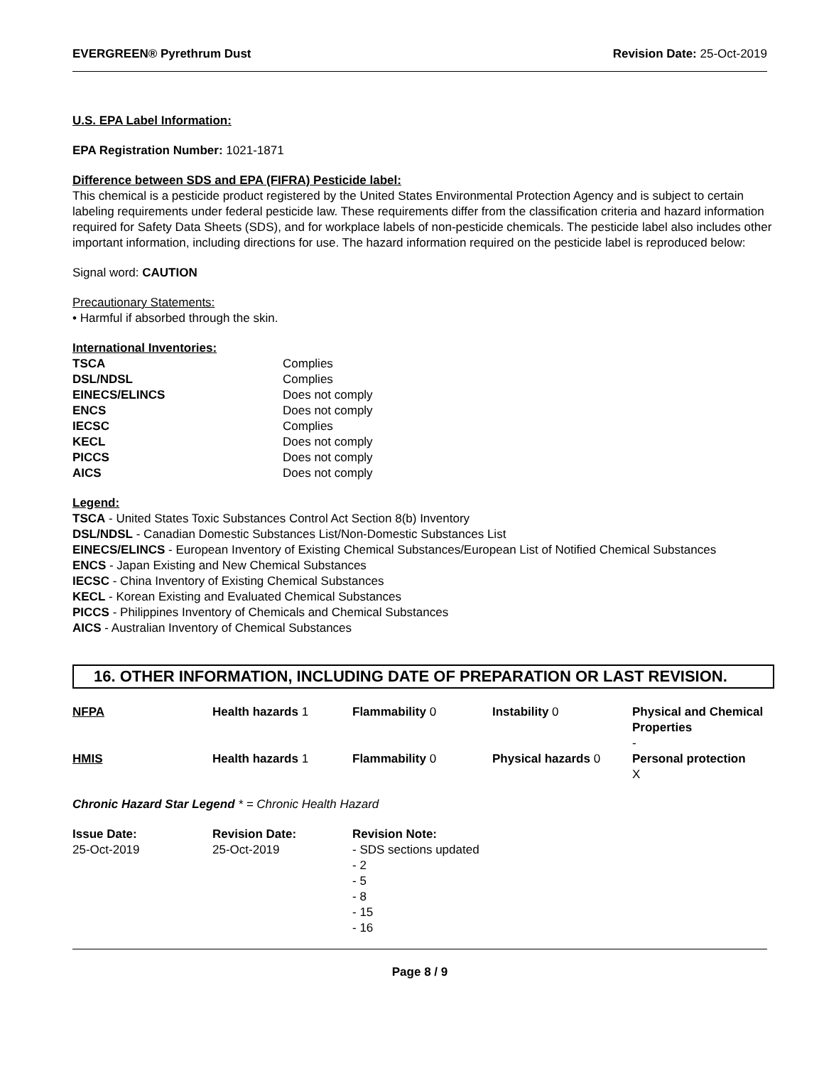EVERGREEN® Pyrethrum Dust Revision Date: 25-Oct-2019
U.S. EPA Label Information:
EPA Registration Number: 1021-1871
Difference between SDS and EPA (FIFRA) Pesticide label:
This chemical is a pesticide product registered by the United States Environmental Protection Agency and is subject to certain labeling requirements under federal pesticide law. These requirements differ from the classification criteria and hazard information required for Safety Data Sheets (SDS), and for workplace labels of non-pesticide chemicals. The pesticide label also includes other important information, including directions for use. The hazard information required on the pesticide label is reproduced below:
Signal word: CAUTION
Precautionary Statements:
• Harmful if absorbed through the skin.
International Inventories:
| TSCA | Complies |
| DSL/NDSL | Complies |
| EINECS/ELINCS | Does not comply |
| ENCS | Does not comply |
| IECSC | Complies |
| KECL | Does not comply |
| PICCS | Does not comply |
| AICS | Does not comply |
Legend:
TSCA - United States Toxic Substances Control Act Section 8(b) Inventory
DSL/NDSL - Canadian Domestic Substances List/Non-Domestic Substances List
EINECS/ELINCS - European Inventory of Existing Chemical Substances/European List of Notified Chemical Substances
ENCS - Japan Existing and New Chemical Substances
IECSC - China Inventory of Existing Chemical Substances
KECL - Korean Existing and Evaluated Chemical Substances
PICCS - Philippines Inventory of Chemicals and Chemical Substances
AICS - Australian Inventory of Chemical Substances
16. OTHER INFORMATION, INCLUDING DATE OF PREPARATION OR LAST REVISION.
| NFPA | Health hazards 1 | Flammability 0 | Instability 0 | Physical and Chemical Properties - |
| HMIS | Health hazards 1 | Flammability 0 | Physical hazards 0 | Personal protection X |
Chronic Hazard Star Legend * = Chronic Health Hazard
| Issue Date: 25-Oct-2019 | Revision Date: 25-Oct-2019 | Revision Note: - SDS sections updated - 2 - 5 - 8 - 15 - 16 |
Page 8 / 9